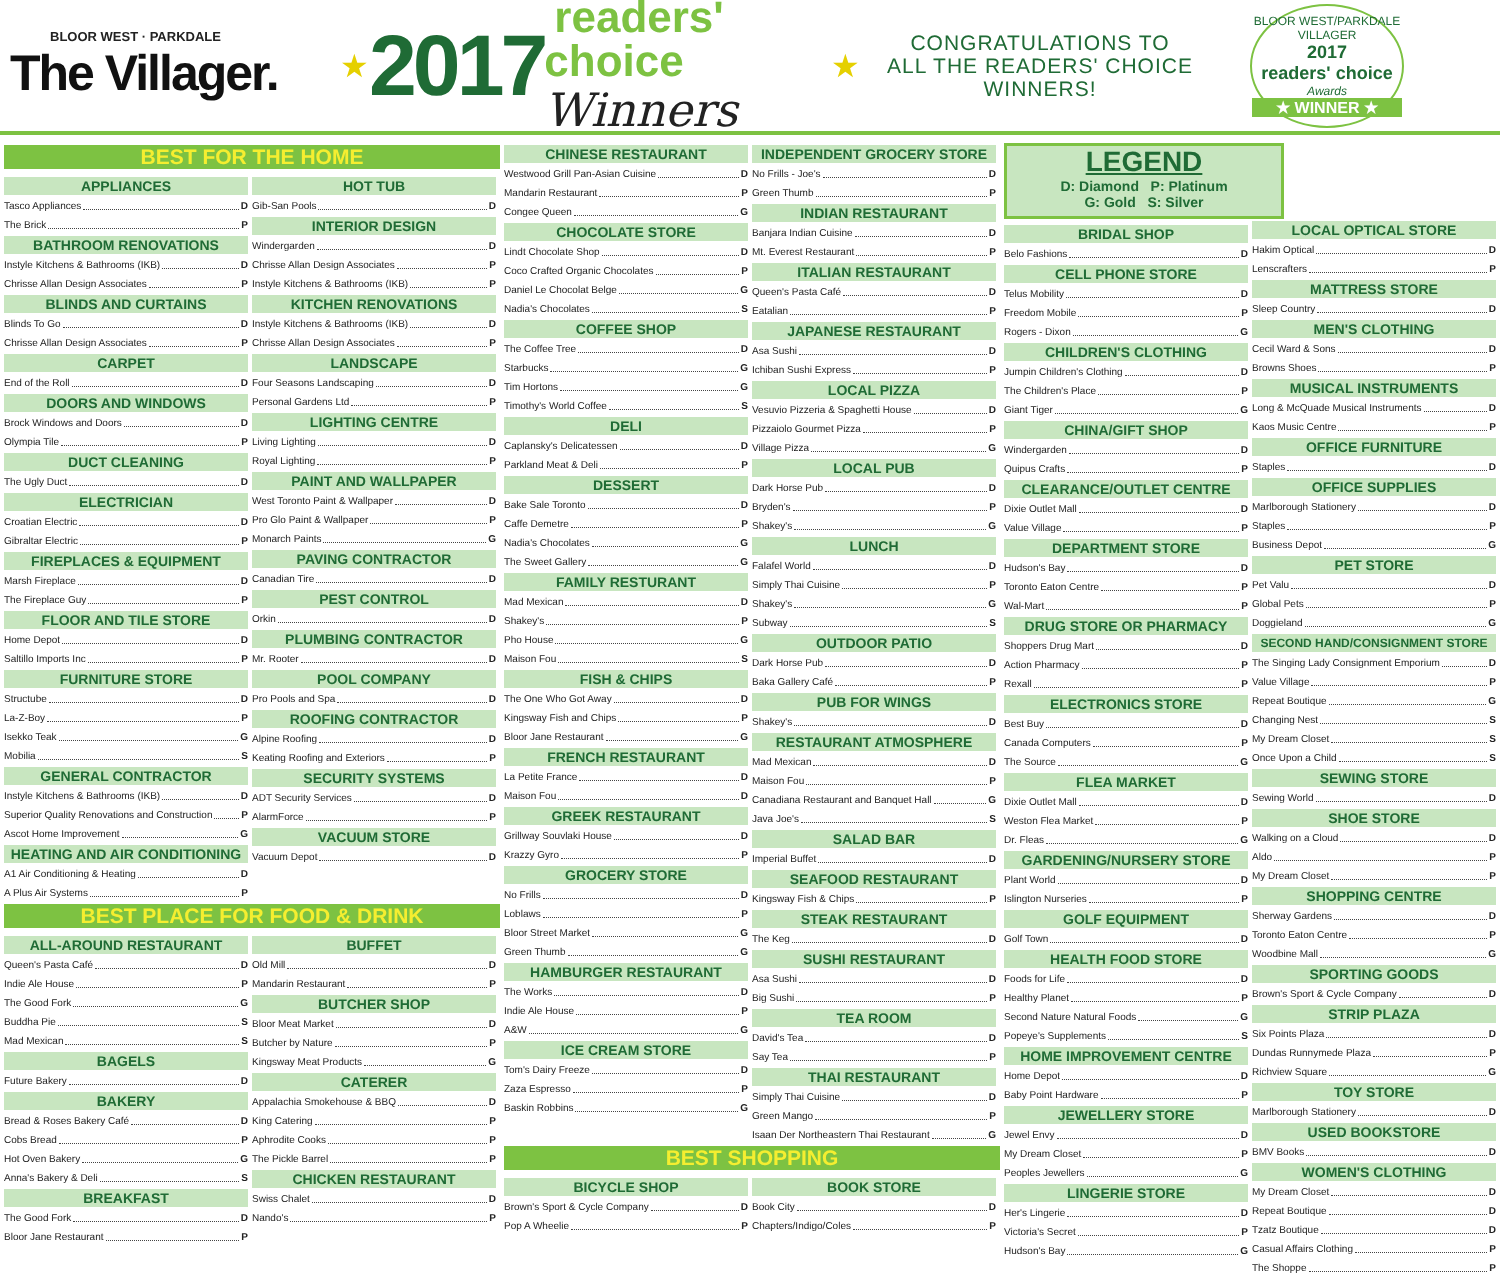BLOOR WEST · PARKDALE
The Villager.
★ 2017 readers' choice
Winners ★
CONGRATULATIONS TO
ALL THE READERS' CHOICE
WINNERS!
BLOOR WEST/PARKDALE VILLAGER
2017
readers' choice
Awards
★ WINNER ★
BEST FOR THE HOME
APPLIANCES
Tasco Appliances D
The Brick P
BATHROOM RENOVATIONS
Instyle Kitchens & Bathrooms (IKB) D
Chrisse Allan Design Associates P
BLINDS AND CURTAINS
Blinds To Go D
Chrisse Allan Design Associates P
CARPET
End of the Roll D
DOORS AND WINDOWS
Brock Windows and Doors D
Olympia Tile P
DUCT CLEANING
The Ugly Duct D
ELECTRICIAN
Croatian Electric D
Gibraltar Electric P
FIREPLACES & EQUIPMENT
Marsh Fireplace D
The Fireplace Guy P
FLOOR AND TILE STORE
Home Depot D
Saltillo Imports Inc P
FURNITURE STORE
Structube D
La-Z-Boy P
Isekko Teak G
Mobilia S
GENERAL CONTRACTOR
Instyle Kitchens & Bathrooms (IKB) D
Superior Quality Renovations and Construction P
Ascot Home Improvement G
HEATING AND AIR CONDITIONING
A1 Air Conditioning & Heating D
A Plus Air Systems P
HOT TUB
Gib-San Pools D
INTERIOR DESIGN
Windergarden D
Chrisse Allan Design Associates P
Instyle Kitchens & Bathrooms (IKB) P
KITCHEN RENOVATIONS
Instyle Kitchens & Bathrooms (IKB) D
Chrisse Allan Design Associates P
LANDSCAPE
Four Seasons Landscaping D
Personal Gardens Ltd P
LIGHTING CENTRE
Living Lighting D
Royal Lighting P
PAINT AND WALLPAPER
West Toronto Paint & Wallpaper D
Pro Glo Paint & Wallpaper P
Monarch Paints G
PAVING CONTRACTOR
Canadian Tire D
PEST CONTROL
Orkin D
PLUMBING CONTRACTOR
Mr. Rooter D
POOL COMPANY
Pro Pools and Spa D
ROOFING CONTRACTOR
Alpine Roofing D
Keating Roofing and Exteriors P
SECURITY SYSTEMS
ADT Security Services D
AlarmForce P
VACUUM STORE
Vacuum Depot D
BEST PLACE FOR FOOD & DRINK
ALL-AROUND RESTAURANT
Queen's Pasta Café D
Indie Ale House P
The Good Fork G
Buddha Pie S
Mad Mexican S
BAGELS
Future Bakery D
BAKERY
Bread & Roses Bakery Café D
Cobs Bread P
Hot Oven Bakery G
Anna's Bakery & Deli S
BREAKFAST
The Good Fork D
Bloor Jane Restaurant P
BUFFET
Old Mill D
Mandarin Restaurant P
BUTCHER SHOP
Bloor Meat Market D
Butcher by Nature P
Kingsway Meat Products G
CATERER
Appalachia Smokehouse & BBQ D
King Catering P
Aphrodite Cooks P
The Pickle Barrel P
CHICKEN RESTAURANT
Swiss Chalet D
Nando's P
CHINESE RESTAURANT
Westwood Grill Pan-Asian Cuisine D
Mandarin Restaurant P
Congee Queen G
CHOCOLATE STORE
Lindt Chocolate Shop D
Coco Crafted Organic Chocolates P
Daniel Le Chocolat Belge G
Nadia's Chocolates S
COFFEE SHOP
The Coffee Tree D
Starbucks G
Tim Hortons G
Timothy's World Coffee S
DELI
Caplansky's Delicatessen D
Parkland Meat & Deli P
DESSERT
Bake Sale Toronto D
Caffe Demetre P
Nadia's Chocolates G
The Sweet Gallery G
FAMILY RESTURANT
Mad Mexican D
Shakey's P
Pho House G
Maison Fou S
FISH & CHIPS
The One Who Got Away D
Kingsway Fish and Chips P
Bloor Jane Restaurant G
FRENCH RESTAURANT
La Petite France D
Maison Fou D
GREEK RESTAURANT
Grillway Souvlaki House D
Krazzy Gyro P
GROCERY STORE
No Frills D
Loblaws P
Bloor Street Market G
Green Thumb G
HAMBURGER RESTAURANT
The Works D
Indie Ale House P
A&W G
ICE CREAM STORE
Tom's Dairy Freeze D
Zaza Espresso P
Baskin Robbins G
INDEPENDENT GROCERY STORE
No Frills - Joe's D
Green Thumb P
INDIAN RESTAURANT
Banjara Indian Cuisine D
Mt. Everest Restaurant P
ITALIAN RESTAURANT
Queen's Pasta Café D
Eatalian P
JAPANESE RESTAURANT
Asa Sushi D
Ichiban Sushi Express P
LOCAL PIZZA
Vesuvio Pizzeria & Spaghetti House D
Pizzaiolo Gourmet Pizza P
Village Pizza G
LOCAL PUB
Dark Horse Pub D
Bryden's P
Shakey's G
LUNCH
Falafel World D
Simply Thai Cuisine P
Shakey's G
Subway S
OUTDOOR PATIO
Dark Horse Pub D
Baka Gallery Café P
PUB FOR WINGS
Shakey's D
RESTAURANT ATMOSPHERE
Mad Mexican D
Maison Fou P
Canadiana Restaurant and Banquet Hall G
Java Joe's S
SALAD BAR
Imperial Buffet D
SEAFOOD RESTAURANT
Kingsway Fish & Chips P
STEAK RESTAURANT
The Keg D
SUSHI RESTAURANT
Asa Sushi D
Big Sushi P
TEA ROOM
David's Tea D
Say Tea P
THAI RESTAURANT
Simply Thai Cuisine D
Green Mango P
Isaan Der Northeastern Thai Restaurant G
BEST SHOPPING
BICYCLE SHOP
Brown's Sport & Cycle Company D
Pop A Wheelie P
BOOK STORE
Book City D
Chapters/Indigo/Coles P
LEGEND
D: Diamond P: Platinum
G: Gold S: Silver
BRIDAL SHOP
Belo Fashions D
CELL PHONE STORE
Telus Mobility D
Freedom Mobile P
Rogers - Dixon G
CHILDREN'S CLOTHING
Jumpin Children's Clothing D
The Children's Place P
Giant Tiger G
CHINA/GIFT SHOP
Windergarden D
Quipus Crafts P
CLEARANCE/OUTLET CENTRE
Dixie Outlet Mall D
Value Village P
DEPARTMENT STORE
Hudson's Bay D
Toronto Eaton Centre P
Wal-Mart P
DRUG STORE OR PHARMACY
Shoppers Drug Mart D
Action Pharmacy P
Rexall P
ELECTRONICS STORE
Best Buy D
Canada Computers P
The Source G
FLEA MARKET
Dixie Outlet Mall D
Weston Flea Market P
Dr. Fleas G
GARDENING/NURSERY STORE
Plant World D
Islington Nurseries P
GOLF EQUIPMENT
Golf Town D
HEALTH FOOD STORE
Foods for Life D
Healthy Planet P
Second Nature Natural Foods G
Popeye's Supplements S
HOME IMPROVEMENT CENTRE
Home Depot D
Baby Point Hardware P
JEWELLERY STORE
Jewel Envy D
My Dream Closet P
Peoples Jewellers G
LINGERIE STORE
Her's Lingerie D
Victoria's Secret P
Hudson's Bay G
LOCAL OPTICAL STORE
Hakim Optical D
Lenscrafters P
MATTRESS STORE
Sleep Country D
MEN'S CLOTHING
Cecil Ward & Sons D
Browns Shoes P
MUSICAL INSTRUMENTS
Long & McQuade Musical Instruments D
Kaos Music Centre P
OFFICE FURNITURE
Staples D
OFFICE SUPPLIES
Marlborough Stationery D
Staples P
Business Depot G
PET STORE
Pet Valu D
Global Pets P
Doggieland G
SECOND HAND/CONSIGNMENT STORE
The Singing Lady Consignment Emporium D
Value Village P
Repeat Boutique G
Changing Nest S
My Dream Closet S
Once Upon a Child S
SEWING STORE
Sewing World D
SHOE STORE
Walking on a Cloud D
Aldo P
My Dream Closet P
SHOPPING CENTRE
Sherway Gardens D
Toronto Eaton Centre P
Woodbine Mall G
SPORTING GOODS
Brown's Sport & Cycle Company D
STRIP PLAZA
Six Points Plaza D
Dundas Runnymede Plaza P
Richview Square G
TOY STORE
Marlborough Stationery D
USED BOOKSTORE
BMV Books D
WOMEN'S CLOTHING
My Dream Closet D
Repeat Boutique D
Tzatz Boutique D
Casual Affairs Clothing P
The Shoppe P